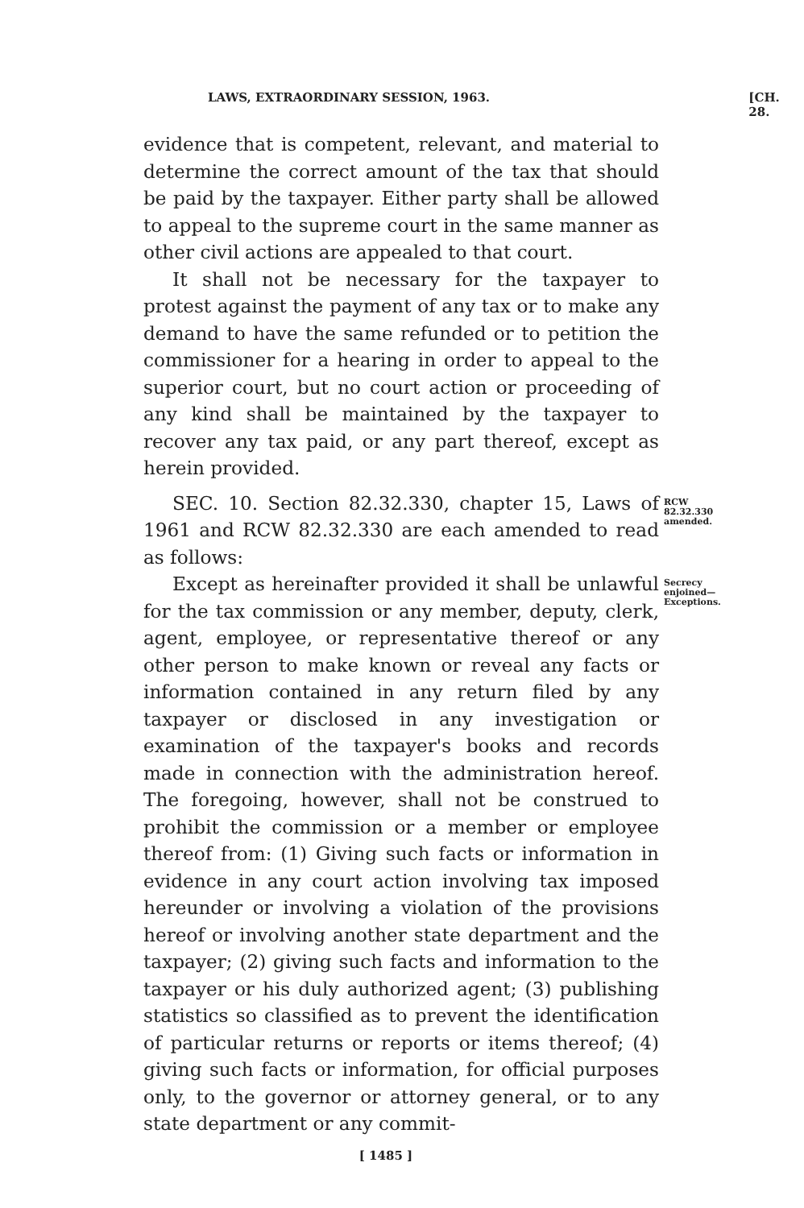LAWS, EXTRAORDINARY SESSION, 1963. [CH. 28.
evidence that is competent, relevant, and material to determine the correct amount of the tax that should be paid by the taxpayer. Either party shall be allowed to appeal to the supreme court in the same manner as other civil actions are appealed to that court.
It shall not be necessary for the taxpayer to protest against the payment of any tax or to make any demand to have the same refunded or to petition the commissioner for a hearing in order to appeal to the superior court, but no court action or proceeding of any kind shall be maintained by the taxpayer to recover any tax paid, or any part thereof, except as herein provided.
SEC. 10. Section 82.32.330, chapter 15, Laws of 1961 and RCW 82.32.330 are each amended to read as follows:
RCW 82.32.330 amended.
Except as hereinafter provided it shall be unlawful for the tax commission or any member, deputy, clerk, agent, employee, or representative thereof or any other person to make known or reveal any facts or information contained in any return filed by any taxpayer or disclosed in any investigation or examination of the taxpayer's books and records made in connection with the administration hereof. The foregoing, however, shall not be construed to prohibit the commission or a member or employee thereof from: (1) Giving such facts or information in evidence in any court action involving tax imposed hereunder or involving a violation of the provisions hereof or involving another state department and the taxpayer; (2) giving such facts and information to the taxpayer or his duly authorized agent; (3) publishing statistics so classified as to prevent the identification of particular returns or reports or items thereof; (4) giving such facts or information, for official purposes only, to the governor or attorney general, or to any state department or any commit-
Secrecy enjoined—Exceptions.
[ 1485 ]